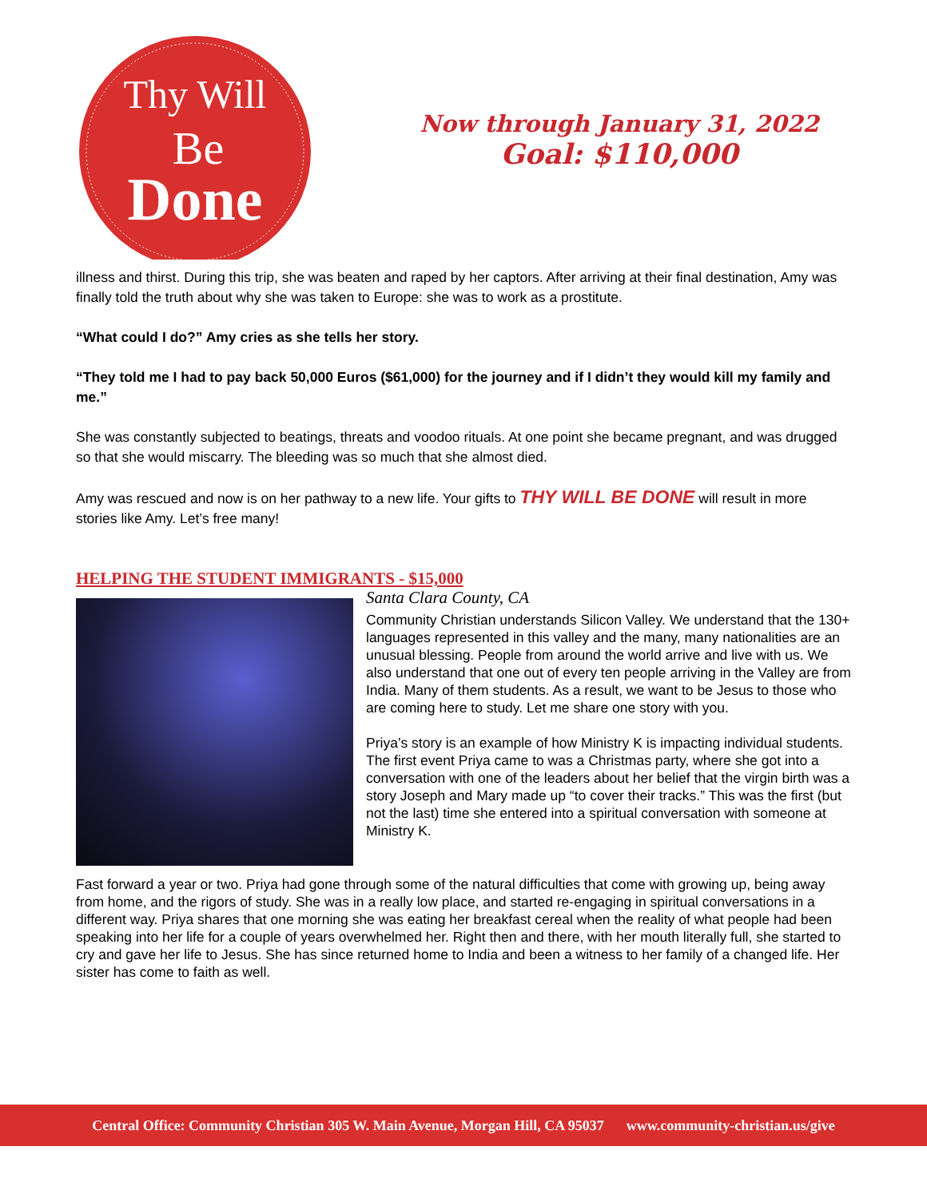Thy Will
Be
Done
Now through January 31, 2022
Goal: $110,000
illness and thirst. During this trip, she was beaten and raped by her captors. After arriving at their final destination, Amy was finally told the truth about why she was taken to Europe: she was to work as a prostitute.
“What could I do?” Amy cries as she tells her story.
“They told me I had to pay back 50,000 Euros ($61,000) for the journey and if I didn’t they would kill my family and me.”
She was constantly subjected to beatings, threats and voodoo rituals. At one point she became pregnant, and was drugged so that she would miscarry. The bleeding was so much that she almost died.
Amy was rescued and now is on her pathway to a new life. Your gifts to THY WILL BE DONE will result in more stories like Amy. Let’s free many!
HELPING THE STUDENT IMMIGRANTS - $15,000
Santa Clara County, CA
Community Christian understands Silicon Valley. We understand that the 130+ languages represented in this valley and the many, many nationalities are an unusual blessing. People from around the world arrive and live with us. We also understand that one out of every ten people arriving in the Valley are from India. Many of them students. As a result, we want to be Jesus to those who are coming here to study. Let me share one story with you.
Priya’s story is an example of how Ministry K is impacting individual students. The first event Priya came to was a Christmas party, where she got into a conversation with one of the leaders about her belief that the virgin birth was a story Joseph and Mary made up “to cover their tracks.” This was the first (but not the last) time she entered into a spiritual conversation with someone at Ministry K.
Fast forward a year or two. Priya had gone through some of the natural difficulties that come with growing up, being away from home, and the rigors of study. She was in a really low place, and started re-engaging in spiritual conversations in a different way. Priya shares that one morning she was eating her breakfast cereal when the reality of what people had been speaking into her life for a couple of years overwhelmed her. Right then and there, with her mouth literally full, she started to cry and gave her life to Jesus. She has since returned home to India and been a witness to her family of a changed life. Her sister has come to faith as well.
Central Office: Community Christian 305 W. Main Avenue, Morgan Hill, CA 95037 www.community-christian.us/give